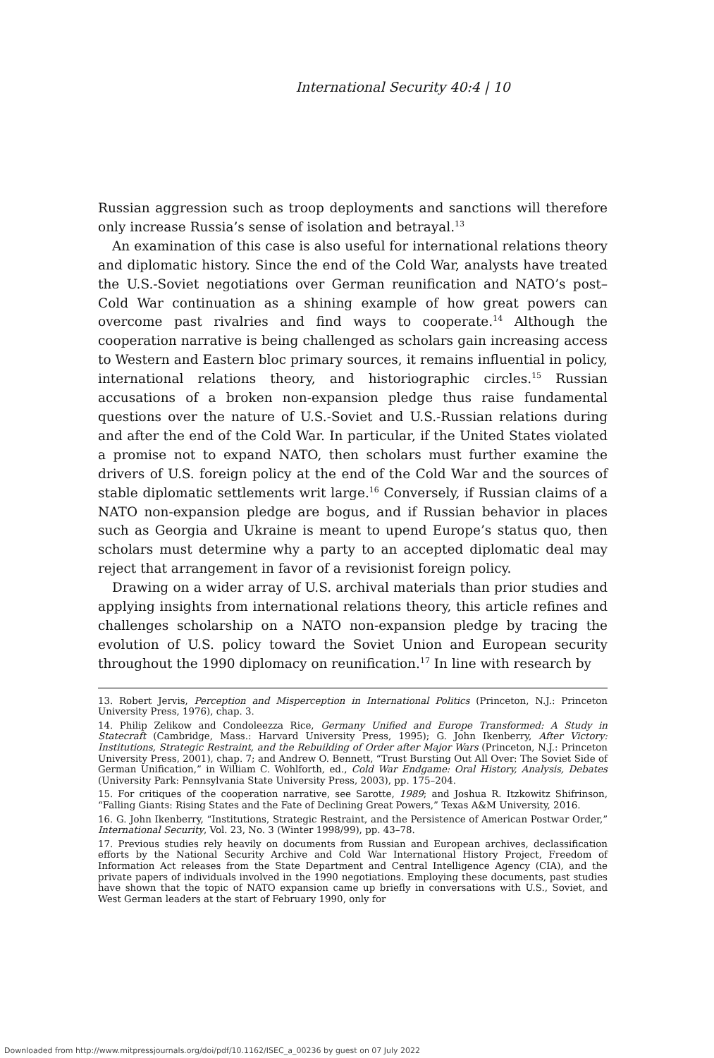International Security 40:4 | 10
Russian aggression such as troop deployments and sanctions will therefore only increase Russia’s sense of isolation and betrayal.<sup>13</sup>
An examination of this case is also useful for international relations theory and diplomatic history. Since the end of the Cold War, analysts have treated the U.S.-Soviet negotiations over German reunification and NATO’s post–Cold War continuation as a shining example of how great powers can overcome past rivalries and find ways to cooperate.<sup>14</sup> Although the cooperation narrative is being challenged as scholars gain increasing access to Western and Eastern bloc primary sources, it remains influential in policy, international relations theory, and historiographic circles.<sup>15</sup> Russian accusations of a broken non-expansion pledge thus raise fundamental questions over the nature of U.S.-Soviet and U.S.-Russian relations during and after the end of the Cold War. In particular, if the United States violated a promise not to expand NATO, then scholars must further examine the drivers of U.S. foreign policy at the end of the Cold War and the sources of stable diplomatic settlements writ large.<sup>16</sup> Conversely, if Russian claims of a NATO non-expansion pledge are bogus, and if Russian behavior in places such as Georgia and Ukraine is meant to upend Europe’s status quo, then scholars must determine why a party to an accepted diplomatic deal may reject that arrangement in favor of a revisionist foreign policy.
Drawing on a wider array of U.S. archival materials than prior studies and applying insights from international relations theory, this article refines and challenges scholarship on a NATO non-expansion pledge by tracing the evolution of U.S. policy toward the Soviet Union and European security throughout the 1990 diplomacy on reunification.<sup>17</sup> In line with research by
13. Robert Jervis, Perception and Misperception in International Politics (Princeton, N.J.: Princeton University Press, 1976), chap. 3.
14. Philip Zelikow and Condoleezza Rice, Germany Unified and Europe Transformed: A Study in Statecraft (Cambridge, Mass.: Harvard University Press, 1995); G. John Ikenberry, After Victory: Institutions, Strategic Restraint, and the Rebuilding of Order after Major Wars (Princeton, N.J.: Princeton University Press, 2001), chap. 7; and Andrew O. Bennett, “Trust Bursting Out All Over: The Soviet Side of German Unification,” in William C. Wohlforth, ed., Cold War Endgame: Oral History, Analysis, Debates (University Park: Pennsylvania State University Press, 2003), pp. 175–204.
15. For critiques of the cooperation narrative, see Sarotte, 1989; and Joshua R. Itzkowitz Shifrinson, “Falling Giants: Rising States and the Fate of Declining Great Powers,” Texas A&M University, 2016.
16. G. John Ikenberry, “Institutions, Strategic Restraint, and the Persistence of American Postwar Order,” International Security, Vol. 23, No. 3 (Winter 1998/99), pp. 43–78.
17. Previous studies rely heavily on documents from Russian and European archives, declassification efforts by the National Security Archive and Cold War International History Project, Freedom of Information Act releases from the State Department and Central Intelligence Agency (CIA), and the private papers of individuals involved in the 1990 negotiations. Employing these documents, past studies have shown that the topic of NATO expansion came up briefly in conversations with U.S., Soviet, and West German leaders at the start of February 1990, only for
Downloaded from http://www.mitpressjournals.org/doi/pdf/10.1162/ISEC_a_00236 by guest on 07 July 2022